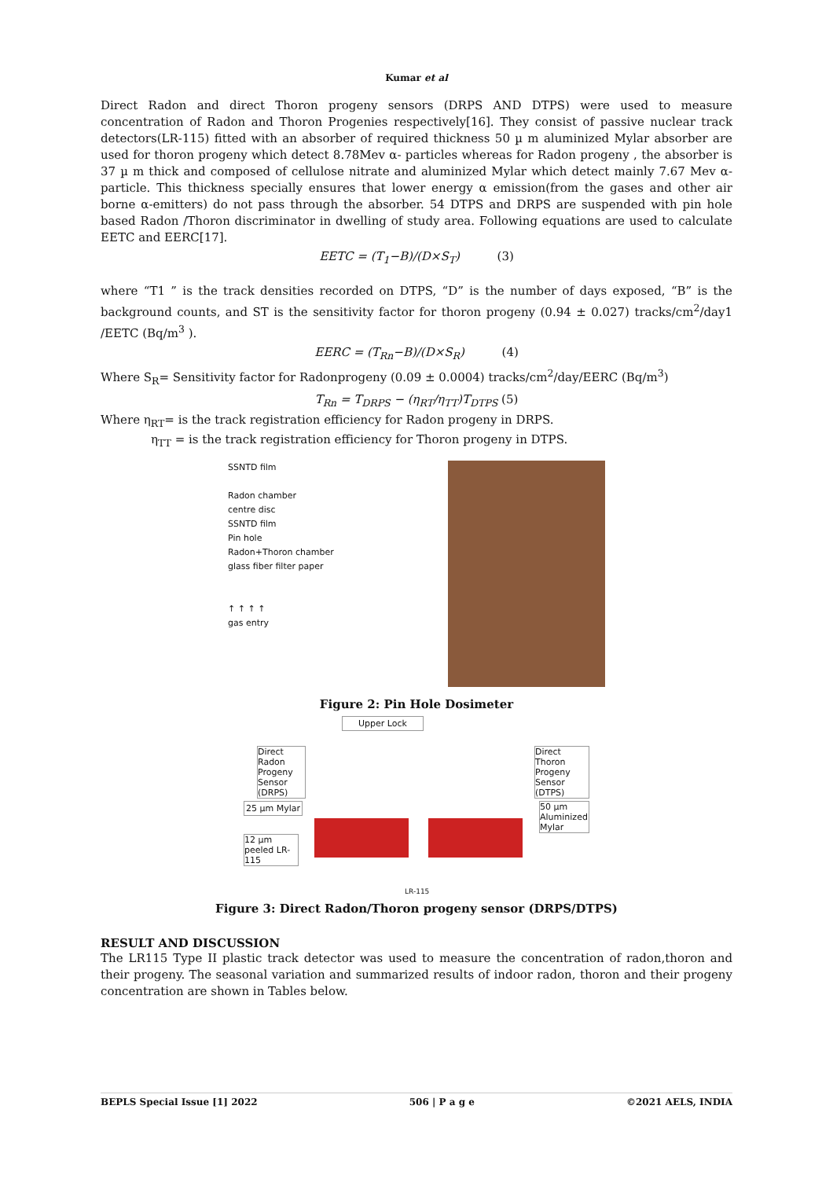Kumar et al
Direct Radon and direct Thoron progeny sensors (DRPS AND DTPS) were used to measure concentration of Radon and Thoron Progenies respectively[16]. They consist of passive nuclear track detectors(LR-115) fitted with an absorber of required thickness 50 µ m aluminized Mylar absorber are used for thoron progeny which detect 8.78Mev α- particles whereas for Radon progeny , the absorber is 37 µ m thick and composed of cellulose nitrate and aluminized Mylar which detect mainly 7.67 Mev α- particle. This thickness specially ensures that lower energy α emission(from the gases and other air borne α-emitters) do not pass through the absorber. 54 DTPS and DRPS are suspended with pin hole based Radon /Thoron discriminator in dwelling of study area. Following equations are used to calculate EETC and EERC[17].
EETC = (T<sub>1</sub>−B)/(D×S<sub>T</sub>) (3)
where “T1 ” is the track densities recorded on DTPS, “D” is the number of days exposed, “B” is the background counts, and ST is the sensitivity factor for thoron progeny (0.94 ± 0.027) tracks/cm<sup>2</sup>/day1 /EETC (Bq/m<sup>3</sup> ).
EERC = (T<sub>Rn</sub>−B)/(D×S<sub>R</sub>) (4)
Where S<sub>R</sub>= Sensitivity factor for Radonprogeny (0.09 ± 0.0004) tracks/cm<sup>2</sup>/day/EERC (Bq/m<sup>3</sup>)
T<sub>Rn</sub> = T<sub>DRPS</sub> − (η<sub>RT</sub>/η<sub>TT</sub>)T<sub>DTPS</sub> (5)
Where η<sub>RT</sub>= is the track registration efficiency for Radon progeny in DRPS.
η<sub>TT</sub> = is the track registration efficiency for Thoron progeny in DTPS.
SSNTD film
Radon chamber
centre disc
SSNTD film
Pin hole
Radon+Thoron chamber
glass fiber filter paper
↑ ↑ ↑ ↑
gas entry
Figure 2: Pin Hole Dosimeter
Upper Lock
Direct Radon Progeny Sensor (DRPS)
Direct Thoron Progeny Sensor (DTPS)
25 µm Mylar
50 µm Aluminized Mylar
12 µm peeled LR-115
LR-115
Figure 3: Direct Radon/Thoron progeny sensor (DRPS/DTPS)
RESULT AND DISCUSSION
The LR115 Type II plastic track detector was used to measure the concentration of radon,thoron and their progeny. The seasonal variation and summarized results of indoor radon, thoron and their progeny concentration are shown in Tables below.
BEPLS Special Issue [1] 2022 506 | P a g e ©2021 AELS, INDIA